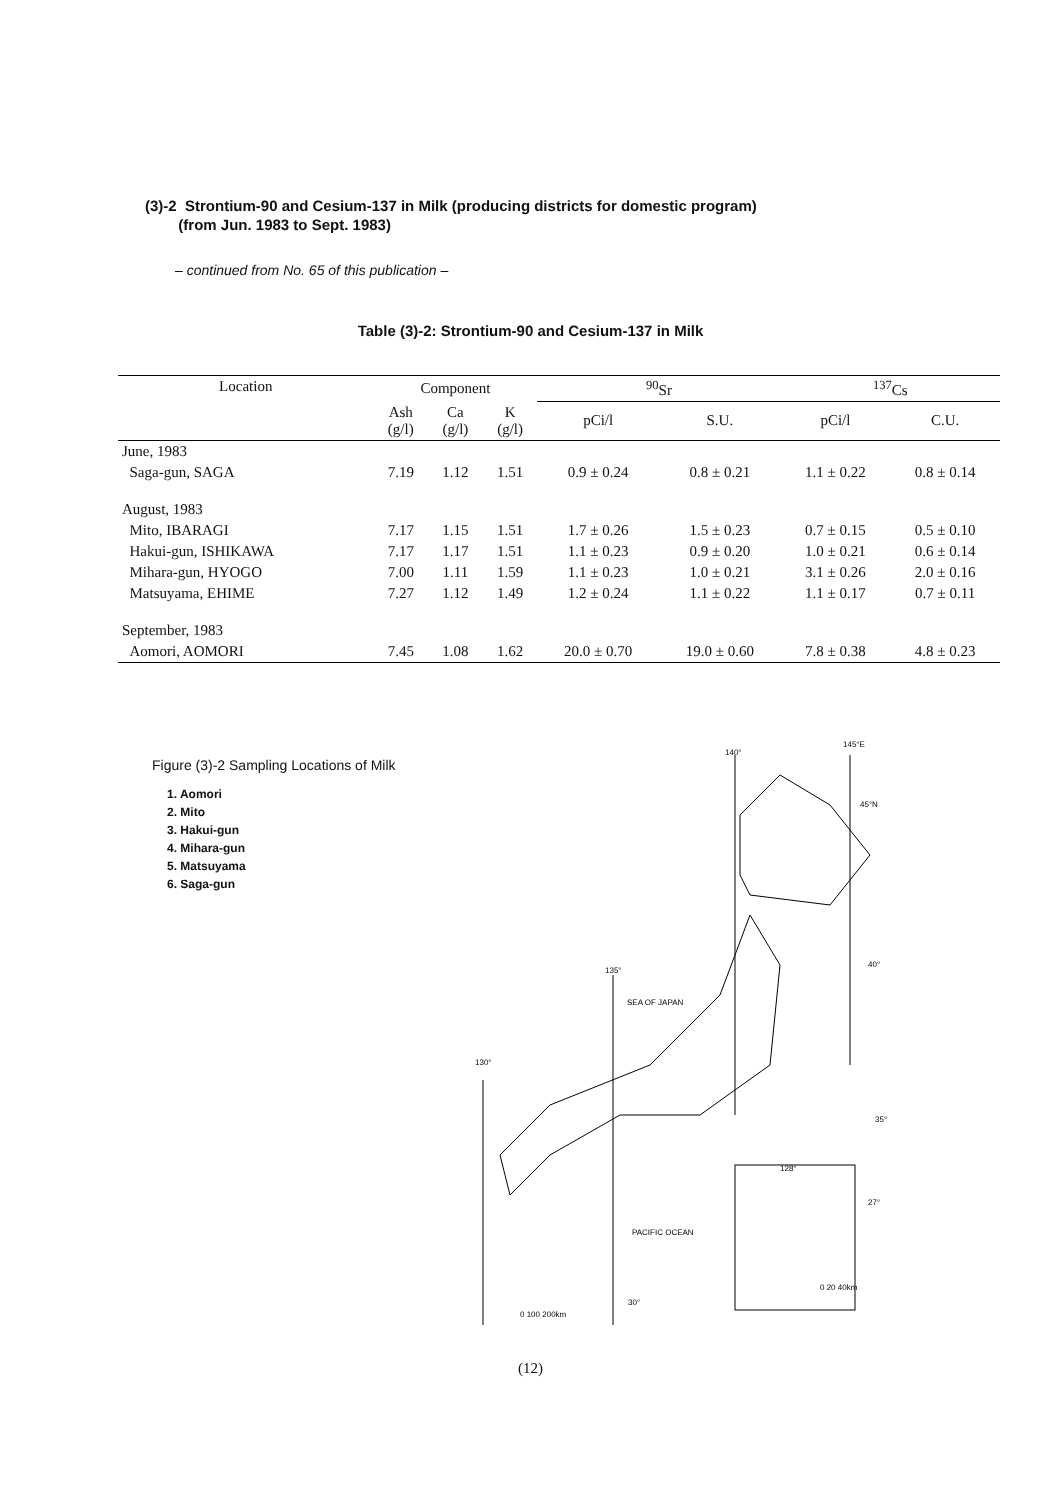(3)-2 Strontium-90 and Cesium-137 in Milk (producing districts for domestic program)
(from Jun. 1983 to Sept. 1983)
– continued from No. 65 of this publication –
Table (3)-2: Strontium-90 and Cesium-137 in Milk
| Location | Component | | | <sup>90</sup>Sr | | <sup>137</sup>Cs | |
| --- | --- | --- | --- | --- | --- | --- | --- |
| | Ash (g/l) | Ca (g/l) | K (g/l) | pCi/l | S.U. | pCi/l | C.U. |
| June, 1983 | | | | | | | |
| Saga-gun, SAGA | 7.19 | 1.12 | 1.51 | 0.9 ± 0.24 | 0.8 ± 0.21 | 1.1 ± 0.22 | 0.8 ± 0.14 |
| August, 1983 | | | | | | | |
| Mito, IBARAGI | 7.17 | 1.15 | 1.51 | 1.7 ± 0.26 | 1.5 ± 0.23 | 0.7 ± 0.15 | 0.5 ± 0.10 |
| Hakui-gun, ISHIKAWA | 7.17 | 1.17 | 1.51 | 1.1 ± 0.23 | 0.9 ± 0.20 | 1.0 ± 0.21 | 0.6 ± 0.14 |
| Mihara-gun, HYOGO | 7.00 | 1.11 | 1.59 | 1.1 ± 0.23 | 1.0 ± 0.21 | 3.1 ± 0.26 | 2.0 ± 0.16 |
| Matsuyama, EHIME | 7.27 | 1.12 | 1.49 | 1.2 ± 0.24 | 1.1 ± 0.22 | 1.1 ± 0.17 | 0.7 ± 0.11 |
| September, 1983 | | | | | | | |
| Aomori, AOMORI | 7.45 | 1.08 | 1.62 | 20.0 ± 0.70 | 19.0 ± 0.60 | 7.8 ± 0.38 | 4.8 ± 0.23 |
Figure (3)-2 Sampling Locations of Milk
1. Aomori
2. Mito
3. Hakui-gun
4. Mihara-gun
5. Matsuyama
6. Saga-gun
140°
145°E
45°N
40°
135°
130°
35°
SEA OF JAPAN
PACIFIC OCEAN
30°
0 100 200km
128°
27°
0 20 40km
(12)